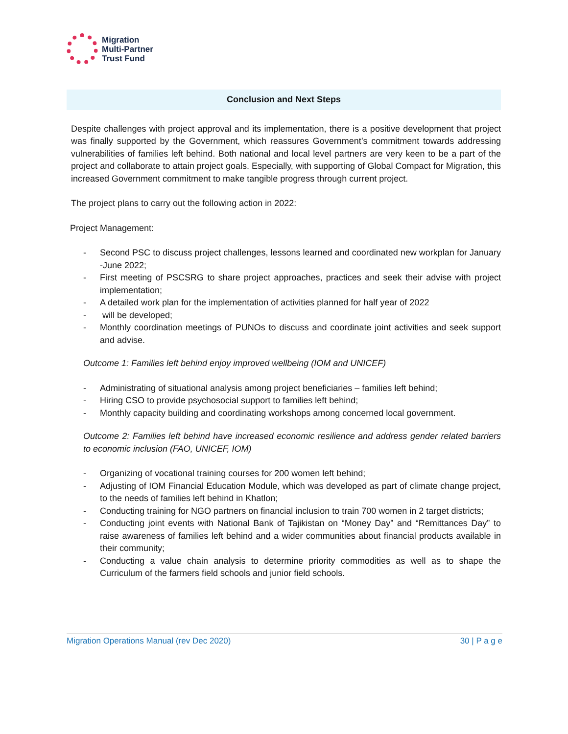Migration
Multi-Partner
Trust Fund
Conclusion and Next Steps
Despite challenges with project approval and its implementation, there is a positive development that project was finally supported by the Government, which reassures Government’s commitment towards addressing vulnerabilities of families left behind. Both national and local level partners are very keen to be a part of the project and collaborate to attain project goals. Especially, with supporting of Global Compact for Migration, this increased Government commitment to make tangible progress through current project.
The project plans to carry out the following action in 2022:
Project Management:
- Second PSC to discuss project challenges, lessons learned and coordinated new workplan for January -June 2022;
- First meeting of PSCSRG to share project approaches, practices and seek their advise with project implementation;
- A detailed work plan for the implementation of activities planned for half year of 2022
- will be developed;
- Monthly coordination meetings of PUNOs to discuss and coordinate joint activities and seek support and advise.
Outcome 1: Families left behind enjoy improved wellbeing (IOM and UNICEF)
- Administrating of situational analysis among project beneficiaries – families left behind;
- Hiring CSO to provide psychosocial support to families left behind;
- Monthly capacity building and coordinating workshops among concerned local government.
Outcome 2: Families left behind have increased economic resilience and address gender related barriers to economic inclusion (FAO, UNICEF, IOM)
- Organizing of vocational training courses for 200 women left behind;
- Adjusting of IOM Financial Education Module, which was developed as part of climate change project, to the needs of families left behind in Khatlon;
- Conducting training for NGO partners on financial inclusion to train 700 women in 2 target districts;
- Conducting joint events with National Bank of Tajikistan on “Money Day” and “Remittances Day” to raise awareness of families left behind and a wider communities about financial products available in their community;
- Conducting a value chain analysis to determine priority commodities as well as to shape the Curriculum of the farmers field schools and junior field schools.
Migration Operations Manual (rev Dec 2020) 30 | P a g e